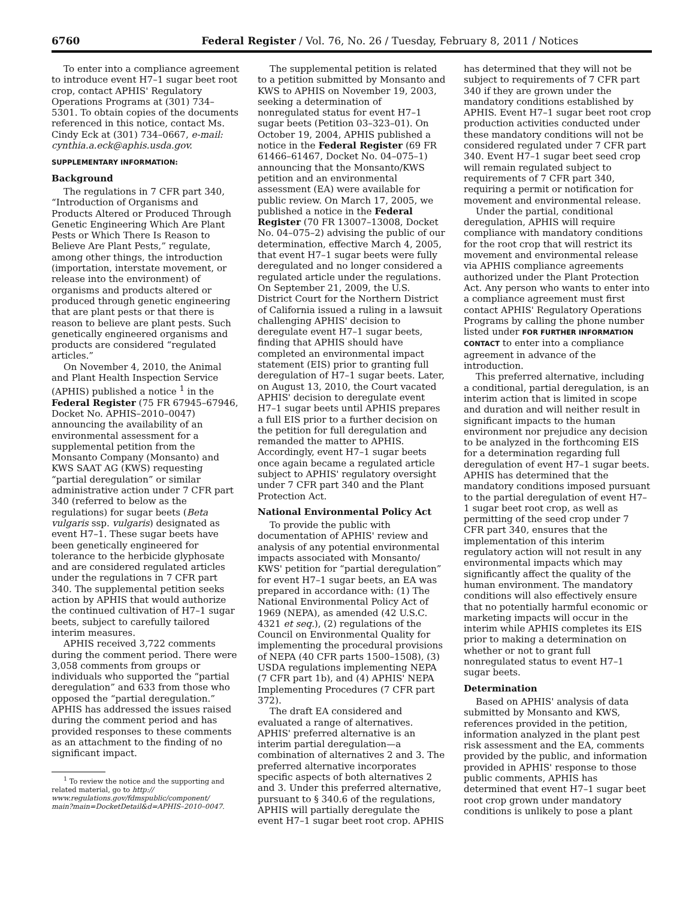6760 Federal Register / Vol. 76, No. 26 / Tuesday, February 8, 2011 / Notices
To enter into a compliance agreement to introduce event H7–1 sugar beet root crop, contact APHIS' Regulatory Operations Programs at (301) 734–5301. To obtain copies of the documents referenced in this notice, contact Ms. Cindy Eck at (301) 734–0667, e-mail: cynthia.a.eck@aphis.usda.gov.
SUPPLEMENTARY INFORMATION:
Background
The regulations in 7 CFR part 340, “Introduction of Organisms and Products Altered or Produced Through Genetic Engineering Which Are Plant Pests or Which There Is Reason to Believe Are Plant Pests,” regulate, among other things, the introduction (importation, interstate movement, or release into the environment) of organisms and products altered or produced through genetic engineering that are plant pests or that there is reason to believe are plant pests. Such genetically engineered organisms and products are considered “regulated articles.”
On November 4, 2010, the Animal and Plant Health Inspection Service (APHIS) published a notice <sup>1</sup> in the Federal Register (75 FR 67945–67946, Docket No. APHIS–2010–0047) announcing the availability of an environmental assessment for a supplemental petition from the Monsanto Company (Monsanto) and KWS SAAT AG (KWS) requesting “partial deregulation” or similar administrative action under 7 CFR part 340 (referred to below as the regulations) for sugar beets (Beta vulgaris ssp. vulgaris) designated as event H7–1. These sugar beets have been genetically engineered for tolerance to the herbicide glyphosate and are considered regulated articles under the regulations in 7 CFR part 340. The supplemental petition seeks action by APHIS that would authorize the continued cultivation of H7–1 sugar beets, subject to carefully tailored interim measures.
APHIS received 3,722 comments during the comment period. There were 3,058 comments from groups or individuals who supported the “partial deregulation” and 633 from those who opposed the “partial deregulation.” APHIS has addressed the issues raised during the comment period and has provided responses to these comments as an attachment to the finding of no significant impact.
<sup>1</sup> To review the notice and the supporting and related material, go to http:// www.regulations.gov/fdmspublic/component/ main?main=DocketDetail&d=APHIS–2010–0047.
The supplemental petition is related to a petition submitted by Monsanto and KWS to APHIS on November 19, 2003, seeking a determination of nonregulated status for event H7–1 sugar beets (Petition 03–323–01). On October 19, 2004, APHIS published a notice in the Federal Register (69 FR 61466–61467, Docket No. 04–075–1) announcing that the Monsanto/KWS petition and an environmental assessment (EA) were available for public review. On March 17, 2005, we published a notice in the Federal Register (70 FR 13007–13008, Docket No. 04–075–2) advising the public of our determination, effective March 4, 2005, that event H7–1 sugar beets were fully deregulated and no longer considered a regulated article under the regulations. On September 21, 2009, the U.S. District Court for the Northern District of California issued a ruling in a lawsuit challenging APHIS' decision to deregulate event H7–1 sugar beets, finding that APHIS should have completed an environmental impact statement (EIS) prior to granting full deregulation of H7–1 sugar beets. Later, on August 13, 2010, the Court vacated APHIS' decision to deregulate event H7–1 sugar beets until APHIS prepares a full EIS prior to a further decision on the petition for full deregulation and remanded the matter to APHIS. Accordingly, event H7–1 sugar beets once again became a regulated article subject to APHIS' regulatory oversight under 7 CFR part 340 and the Plant Protection Act.
National Environmental Policy Act
To provide the public with documentation of APHIS' review and analysis of any potential environmental impacts associated with Monsanto/ KWS' petition for “partial deregulation” for event H7–1 sugar beets, an EA was prepared in accordance with: (1) The National Environmental Policy Act of 1969 (NEPA), as amended (42 U.S.C. 4321 et seq.), (2) regulations of the Council on Environmental Quality for implementing the procedural provisions of NEPA (40 CFR parts 1500–1508), (3) USDA regulations implementing NEPA (7 CFR part 1b), and (4) APHIS' NEPA Implementing Procedures (7 CFR part 372).
The draft EA considered and evaluated a range of alternatives. APHIS' preferred alternative is an interim partial deregulation—a combination of alternatives 2 and 3. The preferred alternative incorporates specific aspects of both alternatives 2 and 3. Under this preferred alternative, pursuant to § 340.6 of the regulations, APHIS will partially deregulate the event H7–1 sugar beet root crop. APHIS
has determined that they will not be subject to requirements of 7 CFR part 340 if they are grown under the mandatory conditions established by APHIS. Event H7–1 sugar beet root crop production activities conducted under these mandatory conditions will not be considered regulated under 7 CFR part 340. Event H7–1 sugar beet seed crop will remain regulated subject to requirements of 7 CFR part 340, requiring a permit or notification for movement and environmental release.
Under the partial, conditional deregulation, APHIS will require compliance with mandatory conditions for the root crop that will restrict its movement and environmental release via APHIS compliance agreements authorized under the Plant Protection Act. Any person who wants to enter into a compliance agreement must first contact APHIS' Regulatory Operations Programs by calling the phone number listed under FOR FURTHER INFORMATION CONTACT to enter into a compliance agreement in advance of the introduction.
This preferred alternative, including a conditional, partial deregulation, is an interim action that is limited in scope and duration and will neither result in significant impacts to the human environment nor prejudice any decision to be analyzed in the forthcoming EIS for a determination regarding full deregulation of event H7–1 sugar beets. APHIS has determined that the mandatory conditions imposed pursuant to the partial deregulation of event H7–1 sugar beet root crop, as well as permitting of the seed crop under 7 CFR part 340, ensures that the implementation of this interim regulatory action will not result in any environmental impacts which may significantly affect the quality of the human environment. The mandatory conditions will also effectively ensure that no potentially harmful economic or marketing impacts will occur in the interim while APHIS completes its EIS prior to making a determination on whether or not to grant full nonregulated status to event H7–1 sugar beets.
Determination
Based on APHIS' analysis of data submitted by Monsanto and KWS, references provided in the petition, information analyzed in the plant pest risk assessment and the EA, comments provided by the public, and information provided in APHIS' response to those public comments, APHIS has determined that event H7–1 sugar beet root crop grown under mandatory conditions is unlikely to pose a plant